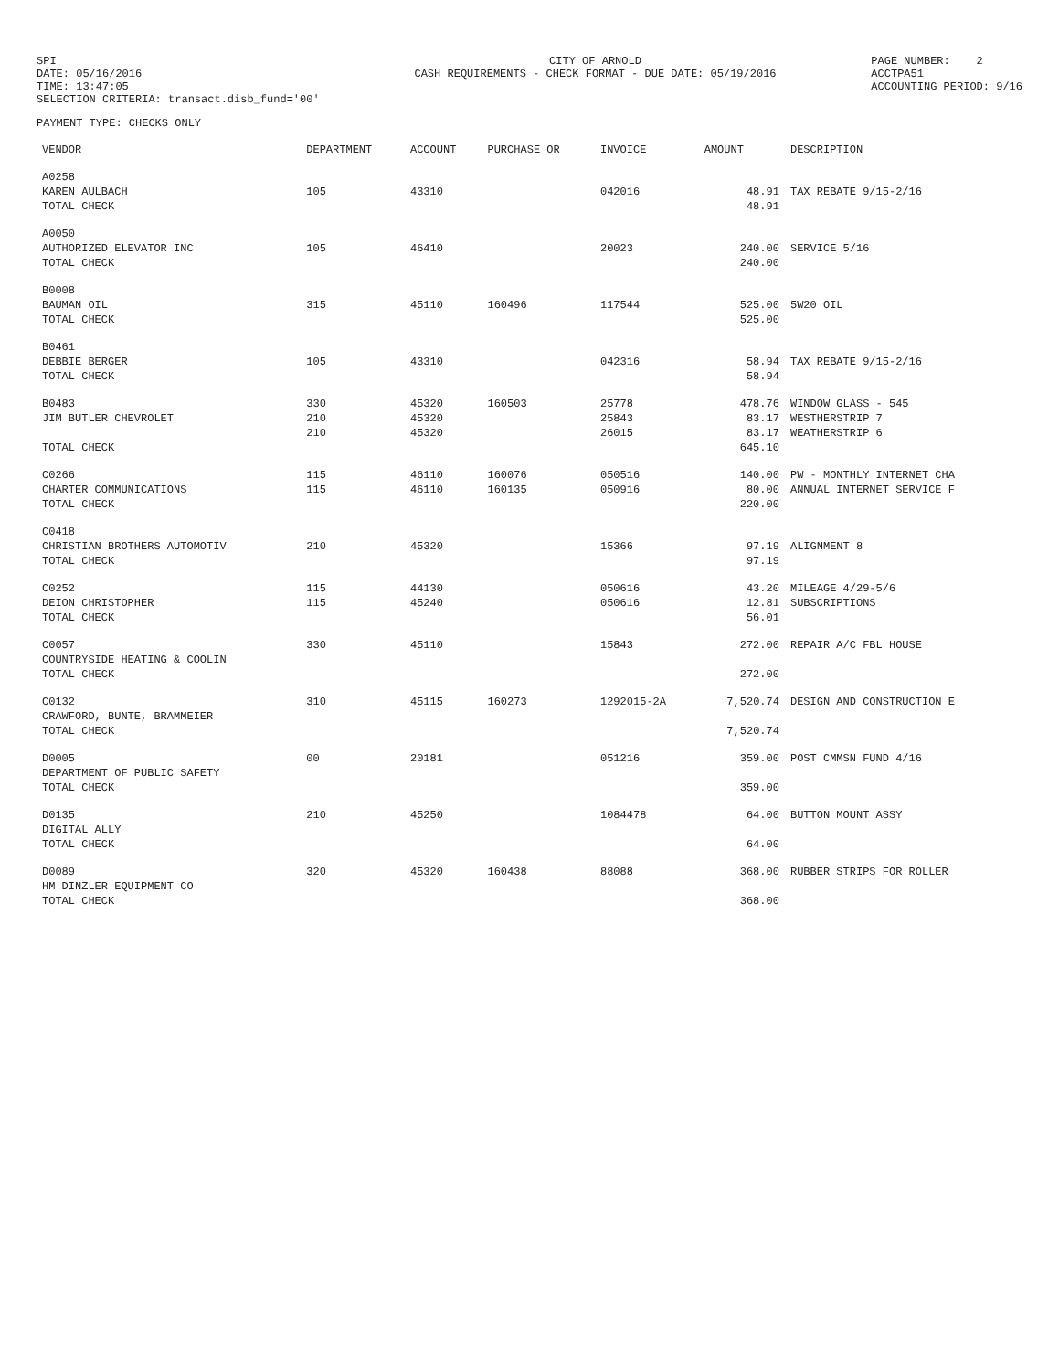SPI DATE: 05/16/2016 TIME: 13:47:05 SELECTION CRITERIA: transact.disb_fund='00'
CITY OF ARNOLD CASH REQUIREMENTS - CHECK FORMAT - DUE DATE: 05/19/2016
PAGE NUMBER: 2 ACCTPA51 ACCOUNTING PERIOD: 9/16
PAYMENT TYPE: CHECKS ONLY
| VENDOR | DEPARTMENT | ACCOUNT | PURCHASE OR | INVOICE | AMOUNT | DESCRIPTION |
| --- | --- | --- | --- | --- | --- | --- |
| A0258 | | | | | | |
| KAREN AULBACH | 105 | 43310 | | 042016 | 48.91 | TAX REBATE 9/15-2/16 |
| TOTAL CHECK | | | | | 48.91 | |
| A0050 | | | | | | |
| AUTHORIZED ELEVATOR INC | 105 | 46410 | | 20023 | 240.00 | SERVICE 5/16 |
| TOTAL CHECK | | | | | 240.00 | |
| B0008 | | | | | | |
| BAUMAN OIL | 315 | 45110 | 160496 | 117544 | 525.00 | 5W20 OIL |
| TOTAL CHECK | | | | | 525.00 | |
| B0461 | | | | | | |
| DEBBIE BERGER | 105 | 43310 | | 042316 | 58.94 | TAX REBATE 9/15-2/16 |
| TOTAL CHECK | | | | | 58.94 | |
| B0483 | 330 | 45320 | 160503 | 25778 | 478.76 | WINDOW GLASS - 545 |
| JIM BUTLER CHEVROLET | 210 | 45320 | | 25843 | 83.17 | WESTHERSTRIP 7 |
| | 210 | 45320 | | 26015 | 83.17 | WEATHERSTRIP 6 |
| TOTAL CHECK | | | | | 645.10 | |
| C0266 | 115 | 46110 | 160076 | 050516 | 140.00 | PW - MONTHLY INTERNET CHA |
| CHARTER COMMUNICATIONS | 115 | 46110 | 160135 | 050916 | 80.00 | ANNUAL INTERNET SERVICE F |
| TOTAL CHECK | | | | | 220.00 | |
| C0418 | | | | | | |
| CHRISTIAN BROTHERS AUTOMOTIV | 210 | 45320 | | 15366 | 97.19 | ALIGNMENT 8 |
| TOTAL CHECK | | | | | 97.19 | |
| C0252 | 115 | 44130 | | 050616 | 43.20 | MILEAGE 4/29-5/6 |
| DEION CHRISTOPHER | 115 | 45240 | | 050616 | 12.81 | SUBSCRIPTIONS |
| TOTAL CHECK | | | | | 56.01 | |
| C0057 | 330 | 45110 | | 15843 | 272.00 | REPAIR A/C FBL HOUSE |
| COUNTRYSIDE HEATING & COOLIN | | | | | | |
| TOTAL CHECK | | | | | 272.00 | |
| C0132 | 310 | 45115 | 160273 | 1292015-2A | 7,520.74 | DESIGN AND CONSTRUCTION E |
| CRAWFORD, BUNTE, BRAMMEIER | | | | | | |
| TOTAL CHECK | | | | | 7,520.74 | |
| D0005 | 00 | 20181 | | 051216 | 359.00 | POST CMMSN FUND 4/16 |
| DEPARTMENT OF PUBLIC SAFETY | | | | | | |
| TOTAL CHECK | | | | | 359.00 | |
| D0135 | 210 | 45250 | | 1084478 | 64.00 | BUTTON MOUNT ASSY |
| DIGITAL ALLY | | | | | | |
| TOTAL CHECK | | | | | 64.00 | |
| D0089 | 320 | 45320 | 160438 | 88088 | 368.00 | RUBBER STRIPS FOR ROLLER |
| HM DINZLER EQUIPMENT CO | | | | | | |
| TOTAL CHECK | | | | | 368.00 | |